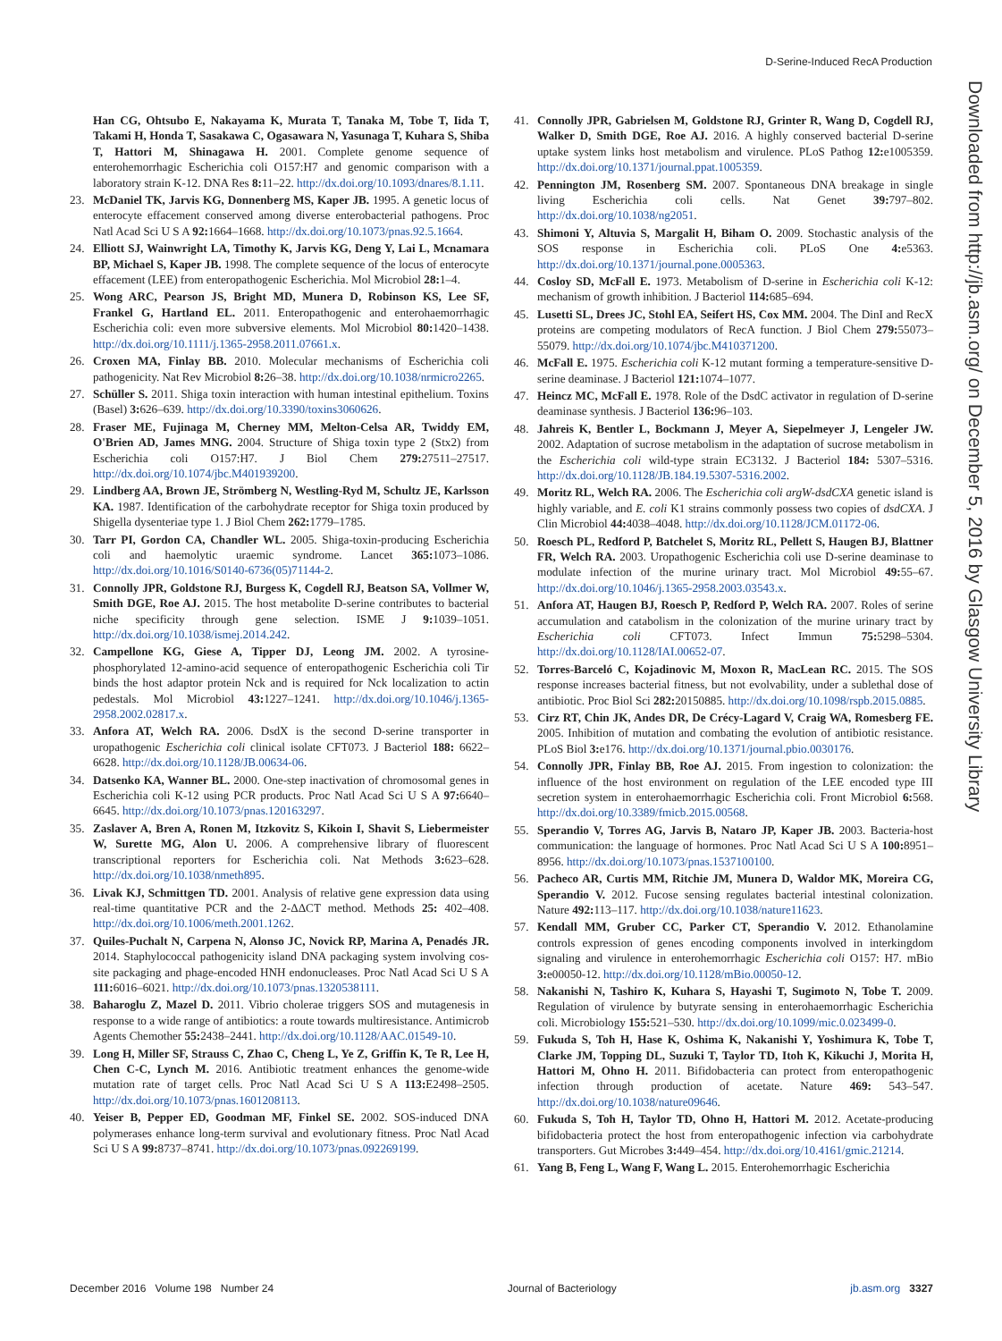D-Serine-Induced RecA Production
Downloaded from http://jb.asm.org/ on December 5, 2016 by Glasgow University Library
Han CG, Ohtsubo E, Nakayama K, Murata T, Tanaka M, Tobe T, Iida T, Takami H, Honda T, Sasakawa C, Ogasawara N, Yasunaga T, Kuhara S, Shiba T, Hattori M, Shinagawa H. 2001. Complete genome sequence of enterohemorrhagic Escherichia coli O157:H7 and genomic comparison with a laboratory strain K-12. DNA Res 8: 11–22. http://dx.doi.org/10.1093/dnares/8.1.11.
23. McDaniel TK, Jarvis KG, Donnenberg MS, Kaper JB. 1995. A genetic locus of enterocyte effacement conserved among diverse enterobacterial pathogens. Proc Natl Acad Sci U S A 92: 1664–1668. http://dx.doi.org/10.1073/pnas.92.5.1664.
24. Elliott SJ, Wainwright LA, Timothy K, Jarvis KG, Deng Y, Lai L, Mcnamara BP, Michael S, Kaper JB. 1998. The complete sequence of the locus of enterocyte effacement (LEE) from enteropathogenic Escherichia. Mol Microbiol 28: 1–4.
25. Wong ARC, Pearson JS, Bright MD, Munera D, Robinson KS, Lee SF, Frankel G, Hartland EL. 2011. Enteropathogenic and enterohaemorrhagic Escherichia coli: even more subversive elements. Mol Microbiol 80: 1420–1438. http://dx.doi.org/10.1111/j.1365-2958.2011.07661.x.
26. Croxen MA, Finlay BB. 2010. Molecular mechanisms of Escherichia coli pathogenicity. Nat Rev Microbiol 8: 26–38. http://dx.doi.org/10.1038/nrmicro2265.
27. Schüller S. 2011. Shiga toxin interaction with human intestinal epithelium. Toxins (Basel) 3: 626–639. http://dx.doi.org/10.3390/toxins3060626.
28. Fraser ME, Fujinaga M, Cherney MM, Melton-Celsa AR, Twiddy EM, O'Brien AD, James MNG. 2004. Structure of Shiga toxin type 2 (Stx2) from Escherichia coli O157:H7. J Biol Chem 279: 27511–27517. http://dx.doi.org/10.1074/jbc.M401939200.
29. Lindberg AA, Brown JE, Strömberg N, Westling-Ryd M, Schultz JE, Karlsson KA. 1987. Identification of the carbohydrate receptor for Shiga toxin produced by Shigella dysenteriae type 1. J Biol Chem 262: 1779–1785.
30. Tarr PI, Gordon CA, Chandler WL. 2005. Shiga-toxin-producing Escherichia coli and haemolytic uraemic syndrome. Lancet 365: 1073–1086. http://dx.doi.org/10.1016/S0140-6736(05)71144-2.
31. Connolly JPR, Goldstone RJ, Burgess K, Cogdell RJ, Beatson SA, Vollmer W, Smith DGE, Roe AJ. 2015. The host metabolite D-serine contributes to bacterial niche specificity through gene selection. ISME J 9: 1039–1051. http://dx.doi.org/10.1038/ismej.2014.242.
32. Campellone KG, Giese A, Tipper DJ, Leong JM. 2002. A tyrosine-phosphorylated 12-amino-acid sequence of enteropathogenic Escherichia coli Tir binds the host adaptor protein Nck and is required for Nck localization to actin pedestals. Mol Microbiol 43: 1227–1241. http://dx.doi.org/10.1046/j.1365-2958.2002.02817.x.
33. Anfora AT, Welch RA. 2006. DsdX is the second D-serine transporter in uropathogenic Escherichia coli clinical isolate CFT073. J Bacteriol 188: 6622–6628. http://dx.doi.org/10.1128/JB.00634-06.
34. Datsenko KA, Wanner BL. 2000. One-step inactivation of chromosomal genes in Escherichia coli K-12 using PCR products. Proc Natl Acad Sci U S A 97: 6640–6645. http://dx.doi.org/10.1073/pnas.120163297.
35. Zaslaver A, Bren A, Ronen M, Itzkovitz S, Kikoin I, Shavit S, Liebermeister W, Surette MG, Alon U. 2006. A comprehensive library of fluorescent transcriptional reporters for Escherichia coli. Nat Methods 3: 623–628. http://dx.doi.org/10.1038/nmeth895.
36. Livak KJ, Schmittgen TD. 2001. Analysis of relative gene expression data using real-time quantitative PCR and the 2-ΔΔCT method. Methods 25: 402–408. http://dx.doi.org/10.1006/meth.2001.1262.
37. Quiles-Puchalt N, Carpena N, Alonso JC, Novick RP, Marina A, Penadés JR. 2014. Staphylococcal pathogenicity island DNA packaging system involving cos-site packaging and phage-encoded HNH endonucleases. Proc Natl Acad Sci U S A 111: 6016–6021. http://dx.doi.org/10.1073/pnas.1320538111.
38. Baharoglu Z, Mazel D. 2011. Vibrio cholerae triggers SOS and mutagenesis in response to a wide range of antibiotics: a route towards multiresistance. Antimicrob Agents Chemother 55: 2438–2441. http://dx.doi.org/10.1128/AAC.01549-10.
39. Long H, Miller SF, Strauss C, Zhao C, Cheng L, Ye Z, Griffin K, Te R, Lee H, Chen C-C, Lynch M. 2016. Antibiotic treatment enhances the genome-wide mutation rate of target cells. Proc Natl Acad Sci U S A 113: E2498–2505. http://dx.doi.org/10.1073/pnas.1601208113.
40. Yeiser B, Pepper ED, Goodman MF, Finkel SE. 2002. SOS-induced DNA polymerases enhance long-term survival and evolutionary fitness. Proc Natl Acad Sci U S A 99: 8737–8741. http://dx.doi.org/10.1073/pnas.092269199.
41. Connolly JPR, Gabrielsen M, Goldstone RJ, Grinter R, Wang D, Cogdell RJ, Walker D, Smith DGE, Roe AJ. 2016. A highly conserved bacterial D-serine uptake system links host metabolism and virulence. PLoS Pathog 12: e1005359. http://dx.doi.org/10.1371/journal.ppat.1005359.
42. Pennington JM, Rosenberg SM. 2007. Spontaneous DNA breakage in single living Escherichia coli cells. Nat Genet 39: 797–802. http://dx.doi.org/10.1038/ng2051.
43. Shimoni Y, Altuvia S, Margalit H, Biham O. 2009. Stochastic analysis of the SOS response in Escherichia coli. PLoS One 4: e5363. http://dx.doi.org/10.1371/journal.pone.0005363.
44. Cosloy SD, McFall E. 1973. Metabolism of D-serine in Escherichia coli K-12: mechanism of growth inhibition. J Bacteriol 114: 685–694.
45. Lusetti SL, Drees JC, Stohl EA, Seifert HS, Cox MM. 2004. The DinI and RecX proteins are competing modulators of RecA function. J Biol Chem 279: 55073–55079. http://dx.doi.org/10.1074/jbc.M410371200.
46. McFall E. 1975. Escherichia coli K-12 mutant forming a temperature-sensitive D-serine deaminase. J Bacteriol 121: 1074–1077.
47. Heincz MC, McFall E. 1978. Role of the DsdC activator in regulation of D-serine deaminase synthesis. J Bacteriol 136: 96–103.
48. Jahreis K, Bentler L, Bockmann J, Meyer A, Siepelmeyer J, Lengeler JW. 2002. Adaptation of sucrose metabolism in the adaptation of sucrose metabolism in the Escherichia coli wild-type strain EC3132. J Bacteriol 184: 5307–5316. http://dx.doi.org/10.1128/JB.184.19.5307-5316.2002.
49. Moritz RL, Welch RA. 2006. The Escherichia coli argW-dsdCXA genetic island is highly variable, and E. coli K1 strains commonly possess two copies of dsdCXA. J Clin Microbiol 44: 4038–4048. http://dx.doi.org/10.1128/JCM.01172-06.
50. Roesch PL, Redford P, Batchelet S, Moritz RL, Pellett S, Haugen BJ, Blattner FR, Welch RA. 2003. Uropathogenic Escherichia coli use D-serine deaminase to modulate infection of the murine urinary tract. Mol Microbiol 49: 55–67. http://dx.doi.org/10.1046/j.1365-2958.2003.03543.x.
51. Anfora AT, Haugen BJ, Roesch P, Redford P, Welch RA. 2007. Roles of serine accumulation and catabolism in the colonization of the murine urinary tract by Escherichia coli CFT073. Infect Immun 75: 5298–5304. http://dx.doi.org/10.1128/IAI.00652-07.
52. Torres-Barceló C, Kojadinovic M, Moxon R, MacLean RC. 2015. The SOS response increases bacterial fitness, but not evolvability, under a sublethal dose of antibiotic. Proc Biol Sci 282: 20150885. http://dx.doi.org/10.1098/rspb.2015.0885.
53. Cirz RT, Chin JK, Andes DR, De Crécy-Lagard V, Craig WA, Romesberg FE. 2005. Inhibition of mutation and combating the evolution of antibiotic resistance. PLoS Biol 3: e176. http://dx.doi.org/10.1371/journal.pbio.0030176.
54. Connolly JPR, Finlay BB, Roe AJ. 2015. From ingestion to colonization: the influence of the host environment on regulation of the LEE encoded type III secretion system in enterohaemorrhagic Escherichia coli. Front Microbiol 6: 568. http://dx.doi.org/10.3389/fmicb.2015.00568.
55. Sperandio V, Torres AG, Jarvis B, Nataro JP, Kaper JB. 2003. Bacteria-host communication: the language of hormones. Proc Natl Acad Sci U S A 100: 8951–8956. http://dx.doi.org/10.1073/pnas.1537100100.
56. Pacheco AR, Curtis MM, Ritchie JM, Munera D, Waldor MK, Moreira CG, Sperandio V. 2012. Fucose sensing regulates bacterial intestinal colonization. Nature 492: 113–117. http://dx.doi.org/10.1038/nature11623.
57. Kendall MM, Gruber CC, Parker CT, Sperandio V. 2012. Ethanolamine controls expression of genes encoding components involved in interkingdom signaling and virulence in enterohemorrhagic Escherichia coli O157: H7. mBio 3: e00050-12. http://dx.doi.org/10.1128/mBio.00050-12.
58. Nakanishi N, Tashiro K, Kuhara S, Hayashi T, Sugimoto N, Tobe T. 2009. Regulation of virulence by butyrate sensing in enterohaemorrhagic Escherichia coli. Microbiology 155: 521–530. http://dx.doi.org/10.1099/mic.0.023499-0.
59. Fukuda S, Toh H, Hase K, Oshima K, Nakanishi Y, Yoshimura K, Tobe T, Clarke JM, Topping DL, Suzuki T, Taylor TD, Itoh K, Kikuchi J, Morita H, Hattori M, Ohno H. 2011. Bifidobacteria can protect from enteropathogenic infection through production of acetate. Nature 469: 543–547. http://dx.doi.org/10.1038/nature09646.
60. Fukuda S, Toh H, Taylor TD, Ohno H, Hattori M. 2012. Acetate-producing bifidobacteria protect the host from enteropathogenic infection via carbohydrate transporters. Gut Microbes 3: 449–454. http://dx.doi.org/10.4161/gmic.21214.
61. Yang B, Feng L, Wang F, Wang L. 2015. Enterohemorrhagic Escherichia
December 2016 Volume 198 Number 24 Journal of Bacteriology jb.asm.org 3327